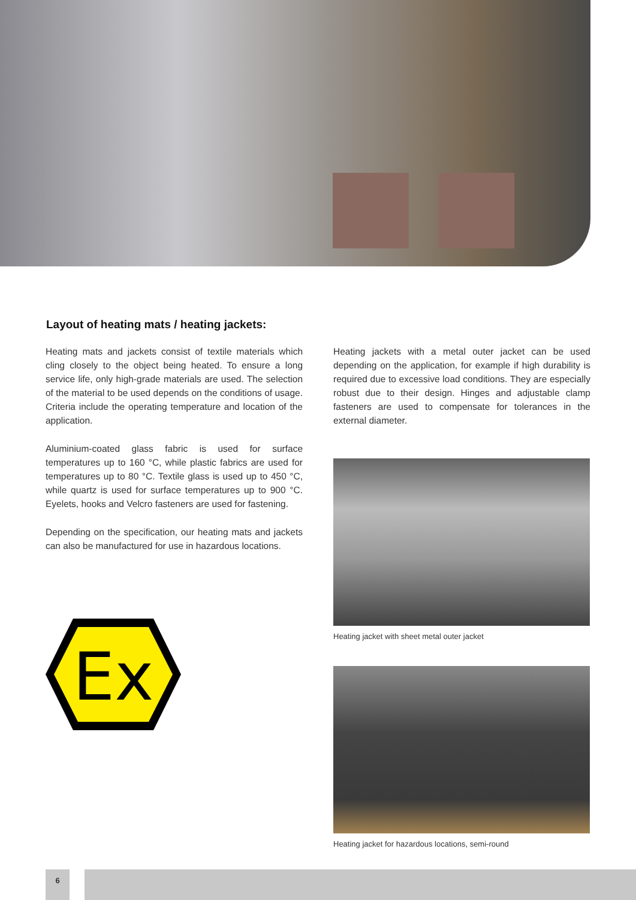Layout of heating mats / heating jackets:
Heating mats and jackets consist of textile materials which cling closely to the object being heated. To ensure a long service life, only high-grade materials are used. The selection of the material to be used depends on the conditions of usage. Criteria include the operating temperature and location of the application.
Aluminium-coated glass fabric is used for surface temperatures up to 160 °C, while plastic fabrics are used for temperatures up to 80 °C. Textile glass is used up to 450 °C, while quartz is used for surface temperatures up to 900 °C. Eyelets, hooks and Velcro fasteners are used for fastening.
Depending on the specification, our heating mats and jackets can also be manufactured for use in hazardous locations.
Ex
Heating jackets with a metal outer jacket can be used depending on the application, for example if high durability is required due to excessive load conditions. They are especially robust due to their design. Hinges and adjustable clamp fasteners are used to compensate for tolerances in the external diameter.
Heating jacket with sheet metal outer jacket
Heating jacket for hazardous locations, semi-round
6